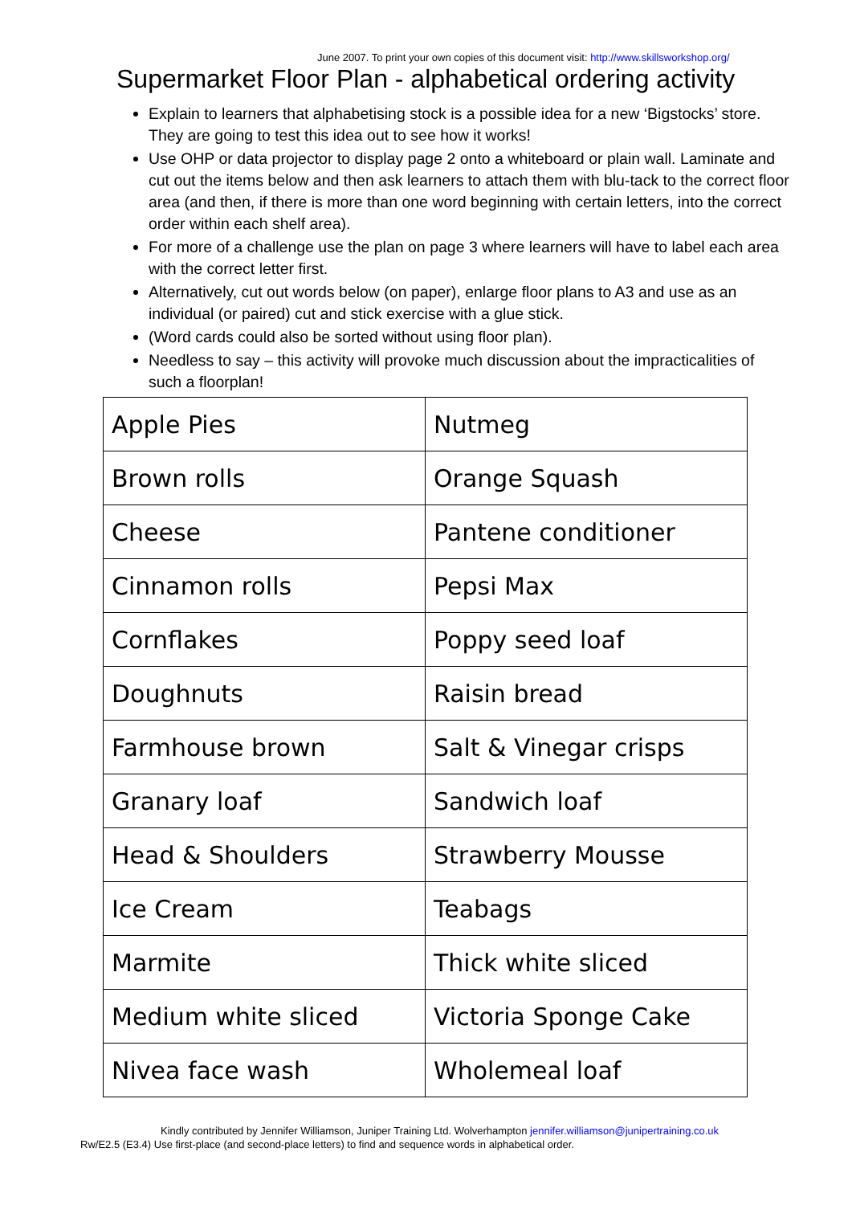June 2007. To print your own copies of this document visit: http://www.skillsworkshop.org/
Supermarket Floor Plan - alphabetical ordering activity
Explain to learners that alphabetising stock is a possible idea for a new ‘Bigstocks’ store. They are going to test this idea out to see how it works!
Use OHP or data projector to display page 2 onto a whiteboard or plain wall. Laminate and cut out the items below and then ask learners to attach them with blu-tack to the correct floor area (and then, if there is more than one word beginning with certain letters, into the correct order within each shelf area).
For more of a challenge use the plan on page 3 where learners will have to label each area with the correct letter first.
Alternatively, cut out words below (on paper), enlarge floor plans to A3 and use as an individual (or paired) cut and stick exercise with a glue stick.
(Word cards could also be sorted without using floor plan).
Needless to say – this activity will provoke much discussion about the impracticalities of such a floorplan!
| Apple Pies | Nutmeg |
| Brown rolls | Orange Squash |
| Cheese | Pantene conditioner |
| Cinnamon rolls | Pepsi Max |
| Cornflakes | Poppy seed loaf |
| Doughnuts | Raisin bread |
| Farmhouse brown | Salt & Vinegar crisps |
| Granary loaf | Sandwich loaf |
| Head & Shoulders | Strawberry Mousse |
| Ice Cream | Teabags |
| Marmite | Thick white sliced |
| Medium white sliced | Victoria Sponge Cake |
| Nivea face wash | Wholemeal loaf |
Kindly contributed by Jennifer Williamson, Juniper Training Ltd. Wolverhampton jennifer.williamson@junipertraining.co.uk
Rw/E2.5 (E3.4) Use first-place (and second-place letters) to find and sequence words in alphabetical order.